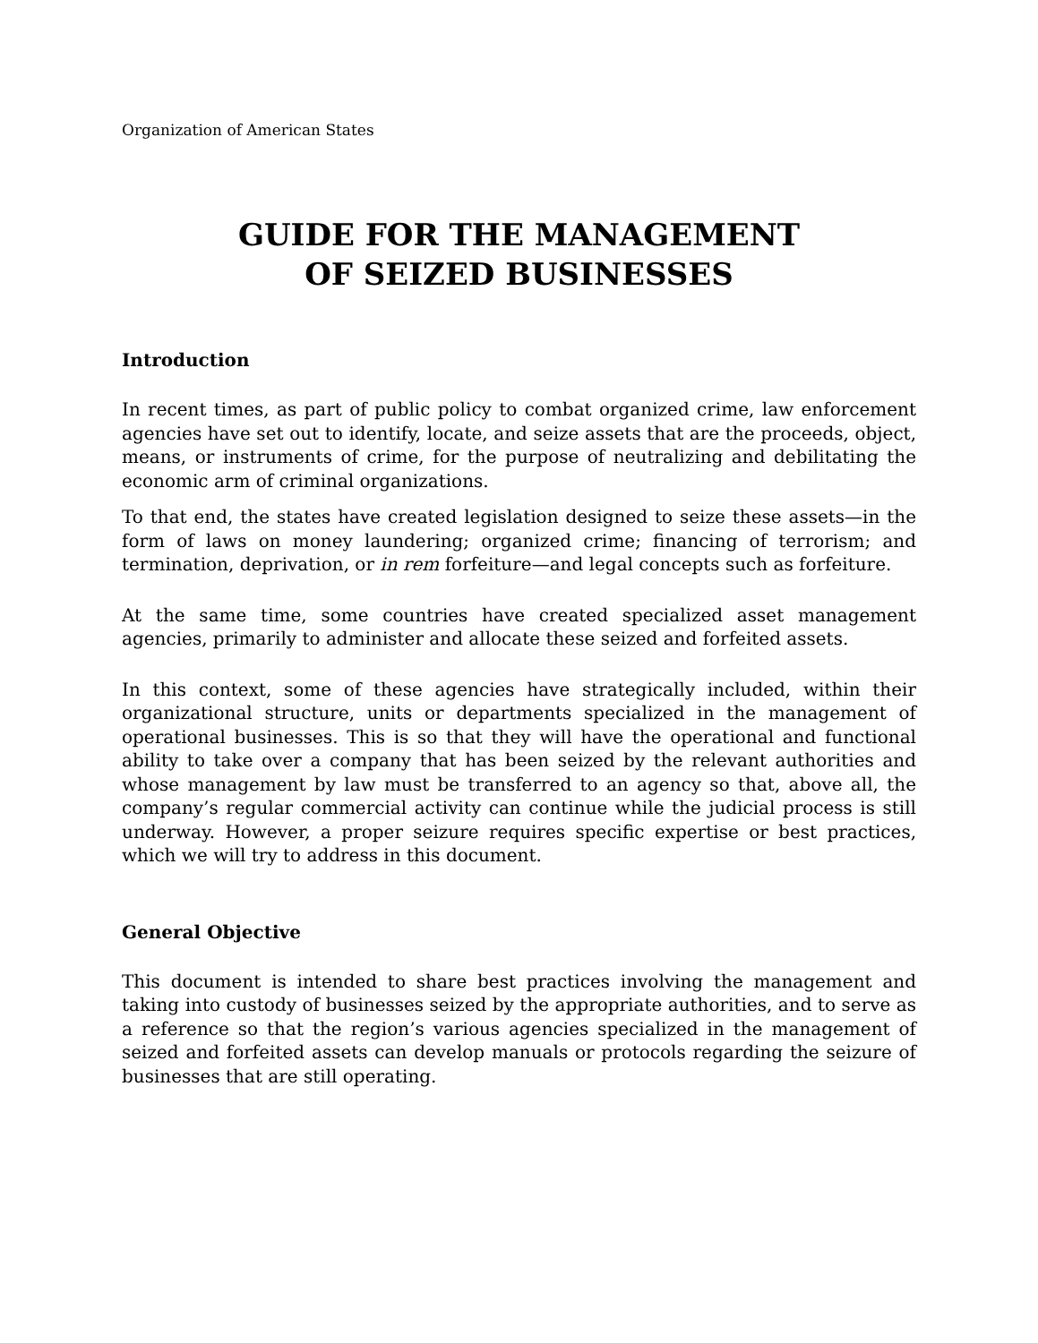Organization of American States
GUIDE FOR THE MANAGEMENT
OF SEIZED BUSINESSES
Introduction
In recent times, as part of public policy to combat organized crime, law enforcement agencies have set out to identify, locate, and seize assets that are the proceeds, object, means, or instruments of crime, for the purpose of neutralizing and debilitating the economic arm of criminal organizations.
To that end, the states have created legislation designed to seize these assets—in the form of laws on money laundering; organized crime; financing of terrorism; and termination, deprivation, or in rem forfeiture—and legal concepts such as forfeiture.
At the same time, some countries have created specialized asset management agencies, primarily to administer and allocate these seized and forfeited assets.
In this context, some of these agencies have strategically included, within their organizational structure, units or departments specialized in the management of operational businesses. This is so that they will have the operational and functional ability to take over a company that has been seized by the relevant authorities and whose management by law must be transferred to an agency so that, above all, the company’s regular commercial activity can continue while the judicial process is still underway. However, a proper seizure requires specific expertise or best practices, which we will try to address in this document.
General Objective
This document is intended to share best practices involving the management and taking into custody of businesses seized by the appropriate authorities, and to serve as a reference so that the region’s various agencies specialized in the management of seized and forfeited assets can develop manuals or protocols regarding the seizure of businesses that are still operating.